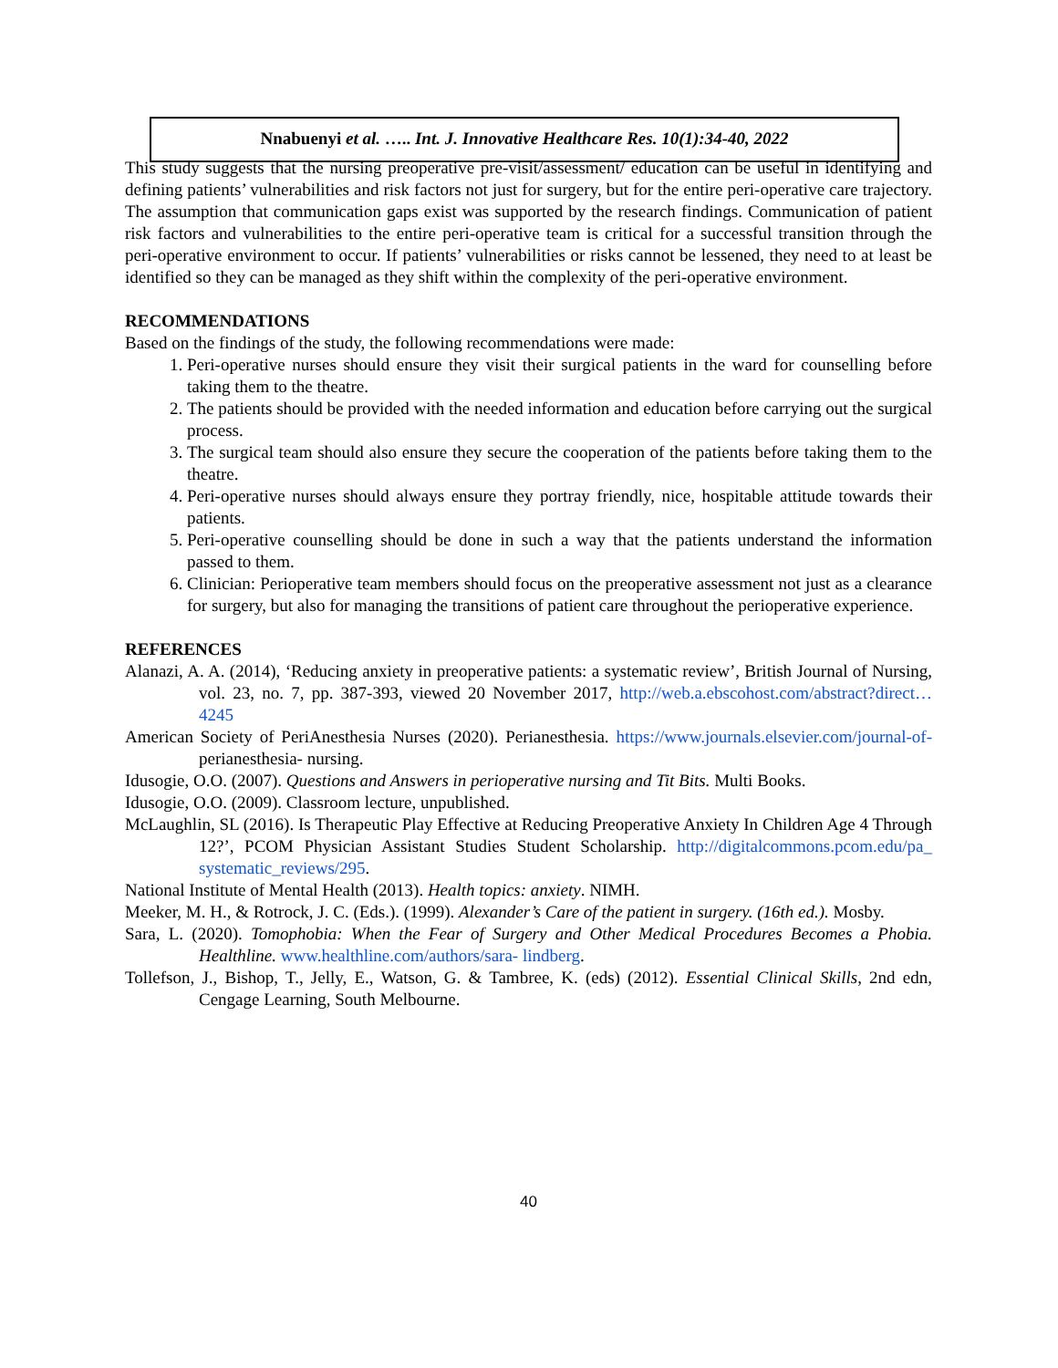Nnabuenyi et al. ….. Int. J. Innovative Healthcare Res. 10(1):34-40, 2022
This study suggests that the nursing preoperative pre-visit/assessment/ education can be useful in identifying and defining patients’ vulnerabilities and risk factors not just for surgery, but for the entire peri-operative care trajectory. The assumption that communication gaps exist was supported by the research findings. Communication of patient risk factors and vulnerabilities to the entire peri-operative team is critical for a successful transition through the peri-operative environment to occur. If patients’ vulnerabilities or risks cannot be lessened, they need to at least be identified so they can be managed as they shift within the complexity of the peri-operative environment.
RECOMMENDATIONS
Based on the findings of the study, the following recommendations were made:
1. Peri-operative nurses should ensure they visit their surgical patients in the ward for counselling before taking them to the theatre.
2. The patients should be provided with the needed information and education before carrying out the surgical process.
3. The surgical team should also ensure they secure the cooperation of the patients before taking them to the theatre.
4. Peri-operative nurses should always ensure they portray friendly, nice, hospitable attitude towards their patients.
5. Peri-operative counselling should be done in such a way that the patients understand the information passed to them.
6. Clinician: Perioperative team members should focus on the preoperative assessment not just as a clearance for surgery, but also for managing the transitions of patient care throughout the perioperative experience.
REFERENCES
Alanazi, A. A. (2014), ‘Reducing anxiety in preoperative patients: a systematic review’, British Journal of Nursing, vol. 23, no. 7, pp. 387-393, viewed 20 November 2017, http://web.a.ebscohost.com/abstract?direct…4245
American Society of PeriAnesthesia Nurses (2020). Perianesthesia. https://www.journals.elsevier.com/journal-of- perianesthesia- nursing.
Idusogie, O.O. (2007). Questions and Answers in perioperative nursing and Tit Bits. Multi Books.
Idusogie, O.O. (2009). Classroom lecture, unpublished.
McLaughlin, SL (2016). Is Therapeutic Play Effective at Reducing Preoperative Anxiety In Children Age 4 Through 12?’, PCOM Physician Assistant Studies Student Scholarship. http://digitalcommons.pcom.edu/pa_ systematic_reviews/295.
National Institute of Mental Health (2013). Health topics: anxiety. NIMH.
Meeker, M. H., & Rotrock, J. C. (Eds.). (1999). Alexander’s Care of the patient in surgery. (16th ed.). Mosby.
Sara, L. (2020). Tomophobia: When the Fear of Surgery and Other Medical Procedures Becomes a Phobia. Healthline. www.healthline.com/authors/sara- lindberg.
Tollefson, J., Bishop, T., Jelly, E., Watson, G. & Tambree, K. (eds) (2012). Essential Clinical Skills, 2nd edn, Cengage Learning, South Melbourne.
40